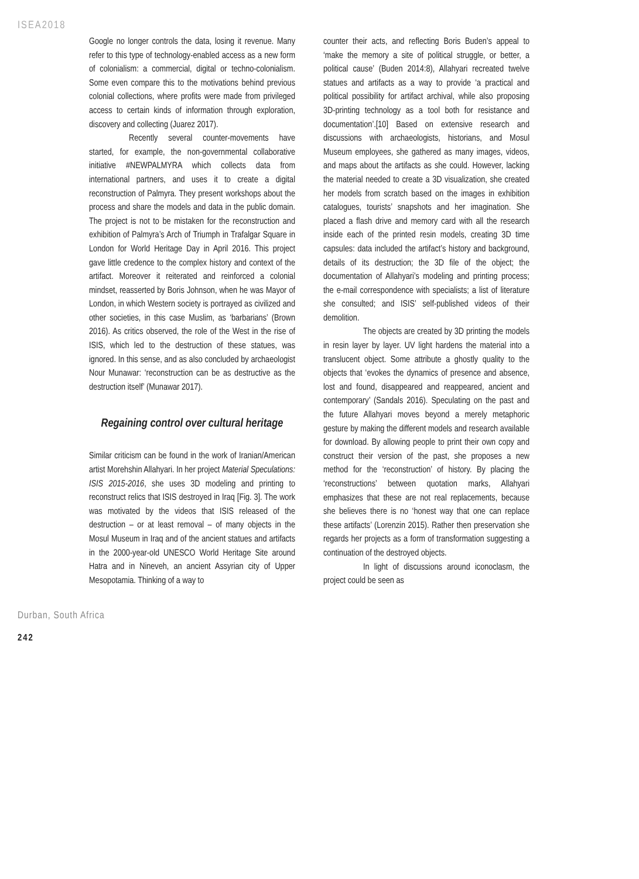ISEA2018
Google no longer controls the data, losing it revenue. Many refer to this type of technology-enabled access as a new form of colonialism: a commercial, digital or techno-colonialism. Some even compare this to the motivations behind previous colonial collections, where profits were made from privileged access to certain kinds of information through exploration, discovery and collecting (Juarez 2017).
Recently several counter-movements have started, for example, the non-governmental collaborative initiative #NEWPALMYRA which collects data from international partners, and uses it to create a digital reconstruction of Palmyra. They present workshops about the process and share the models and data in the public domain. The project is not to be mistaken for the reconstruction and exhibition of Palmyra’s Arch of Triumph in Trafalgar Square in London for World Heritage Day in April 2016. This project gave little credence to the complex history and context of the artifact. Moreover it reiterated and reinforced a colonial mindset, reasserted by Boris Johnson, when he was Mayor of London, in which Western society is portrayed as civilized and other societies, in this case Muslim, as ‘barbarians’ (Brown 2016). As critics observed, the role of the West in the rise of ISIS, which led to the destruction of these statues, was ignored. In this sense, and as also concluded by archaeologist Nour Munawar: ‘reconstruction can be as destructive as the destruction itself’ (Munawar 2017).
Regaining control over cultural heritage
Similar criticism can be found in the work of Iranian/American artist Morehshin Allahyari. In her project Material Speculations: ISIS 2015-2016, she uses 3D modeling and printing to reconstruct relics that ISIS destroyed in Iraq [Fig. 3]. The work was motivated by the videos that ISIS released of the destruction – or at least removal – of many objects in the Mosul Museum in Iraq and of the ancient statues and artifacts in the 2000-year-old UNESCO World Heritage Site around Hatra and in Nineveh, an ancient Assyrian city of Upper Mesopotamia. Thinking of a way to
counter their acts, and reflecting Boris Buden’s appeal to ‘make the memory a site of political struggle, or better, a political cause’ (Buden 2014:8), Allahyari recreated twelve statues and artifacts as a way to provide ‘a practical and political possibility for artifact archival, while also proposing 3D-printing technology as a tool both for resistance and documentation’.[10] Based on extensive research and discussions with archaeologists, historians, and Mosul Museum employees, she gathered as many images, videos, and maps about the artifacts as she could. However, lacking the material needed to create a 3D visualization, she created her models from scratch based on the images in exhibition catalogues, tourists’ snapshots and her imagination. She placed a flash drive and memory card with all the research inside each of the printed resin models, creating 3D time capsules: data included the artifact’s history and background, details of its destruction; the 3D file of the object; the documentation of Allahyari’s modeling and printing process; the e-mail correspondence with specialists; a list of literature she consulted; and ISIS’ self-published videos of their demolition.
The objects are created by 3D printing the models in resin layer by layer. UV light hardens the material into a translucent object. Some attribute a ghostly quality to the objects that ‘evokes the dynamics of presence and absence, lost and found, disappeared and reappeared, ancient and contemporary’ (Sandals 2016). Speculating on the past and the future Allahyari moves beyond a merely metaphoric gesture by making the different models and research available for download. By allowing people to print their own copy and construct their version of the past, she proposes a new method for the ‘reconstruction’ of history. By placing the ‘reconstructions’ between quotation marks, Allahyari emphasizes that these are not real replacements, because she believes there is no ‘honest way that one can replace these artifacts’ (Lorenzin 2015). Rather then preservation she regards her projects as a form of transformation suggesting a continuation of the destroyed objects.
In light of discussions around iconoclasm, the project could be seen as
Durban, South Africa
242